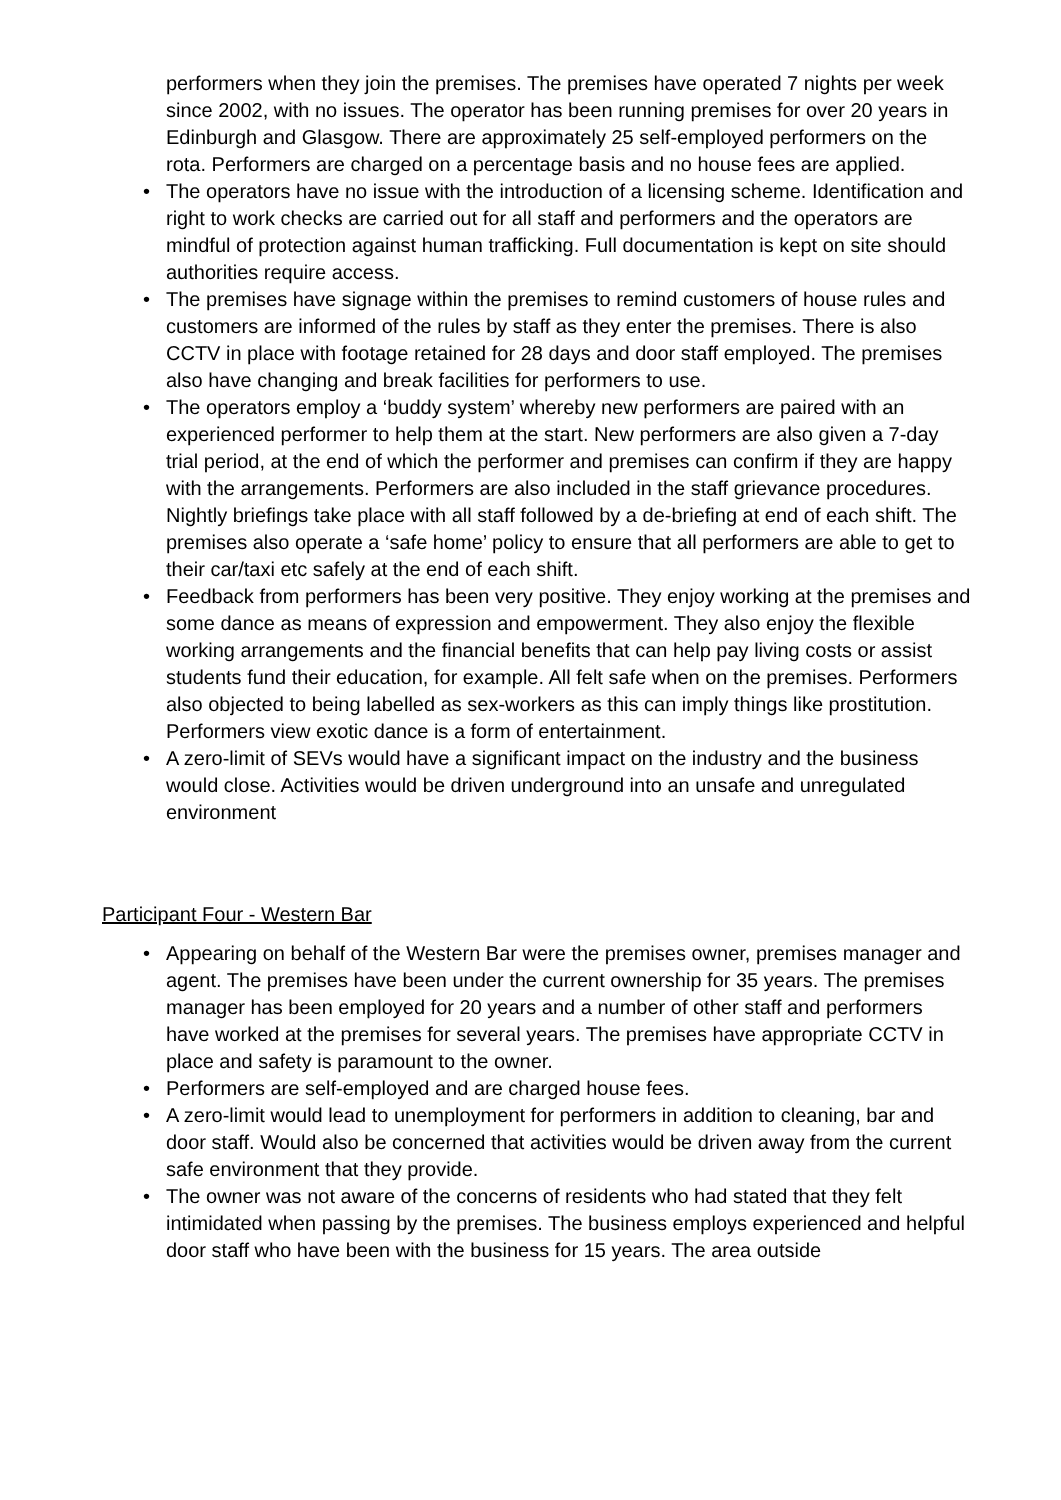performers when they join the premises. The premises have operated 7 nights per week since 2002, with no issues. The operator has been running premises for over 20 years in Edinburgh and Glasgow. There are approximately 25 self-employed performers on the rota. Performers are charged on a percentage basis and no house fees are applied.
• The operators have no issue with the introduction of a licensing scheme. Identification and right to work checks are carried out for all staff and performers and the operators are mindful of protection against human trafficking. Full documentation is kept on site should authorities require access.
• The premises have signage within the premises to remind customers of house rules and customers are informed of the rules by staff as they enter the premises. There is also CCTV in place with footage retained for 28 days and door staff employed. The premises also have changing and break facilities for performers to use.
• The operators employ a ‘buddy system’ whereby new performers are paired with an experienced performer to help them at the start. New performers are also given a 7-day trial period, at the end of which the performer and premises can confirm if they are happy with the arrangements. Performers are also included in the staff grievance procedures. Nightly briefings take place with all staff followed by a de-briefing at end of each shift. The premises also operate a ‘safe home’ policy to ensure that all performers are able to get to their car/taxi etc safely at the end of each shift.
• Feedback from performers has been very positive. They enjoy working at the premises and some dance as means of expression and empowerment. They also enjoy the flexible working arrangements and the financial benefits that can help pay living costs or assist students fund their education, for example. All felt safe when on the premises. Performers also objected to being labelled as sex-workers as this can imply things like prostitution. Performers view exotic dance is a form of entertainment.
• A zero-limit of SEVs would have a significant impact on the industry and the business would close. Activities would be driven underground into an unsafe and unregulated environment
Participant Four - Western Bar
• Appearing on behalf of the Western Bar were the premises owner, premises manager and agent. The premises have been under the current ownership for 35 years. The premises manager has been employed for 20 years and a number of other staff and performers have worked at the premises for several years. The premises have appropriate CCTV in place and safety is paramount to the owner.
• Performers are self-employed and are charged house fees.
• A zero-limit would lead to unemployment for performers in addition to cleaning, bar and door staff. Would also be concerned that activities would be driven away from the current safe environment that they provide.
• The owner was not aware of the concerns of residents who had stated that they felt intimidated when passing by the premises. The business employs experienced and helpful door staff who have been with the business for 15 years. The area outside